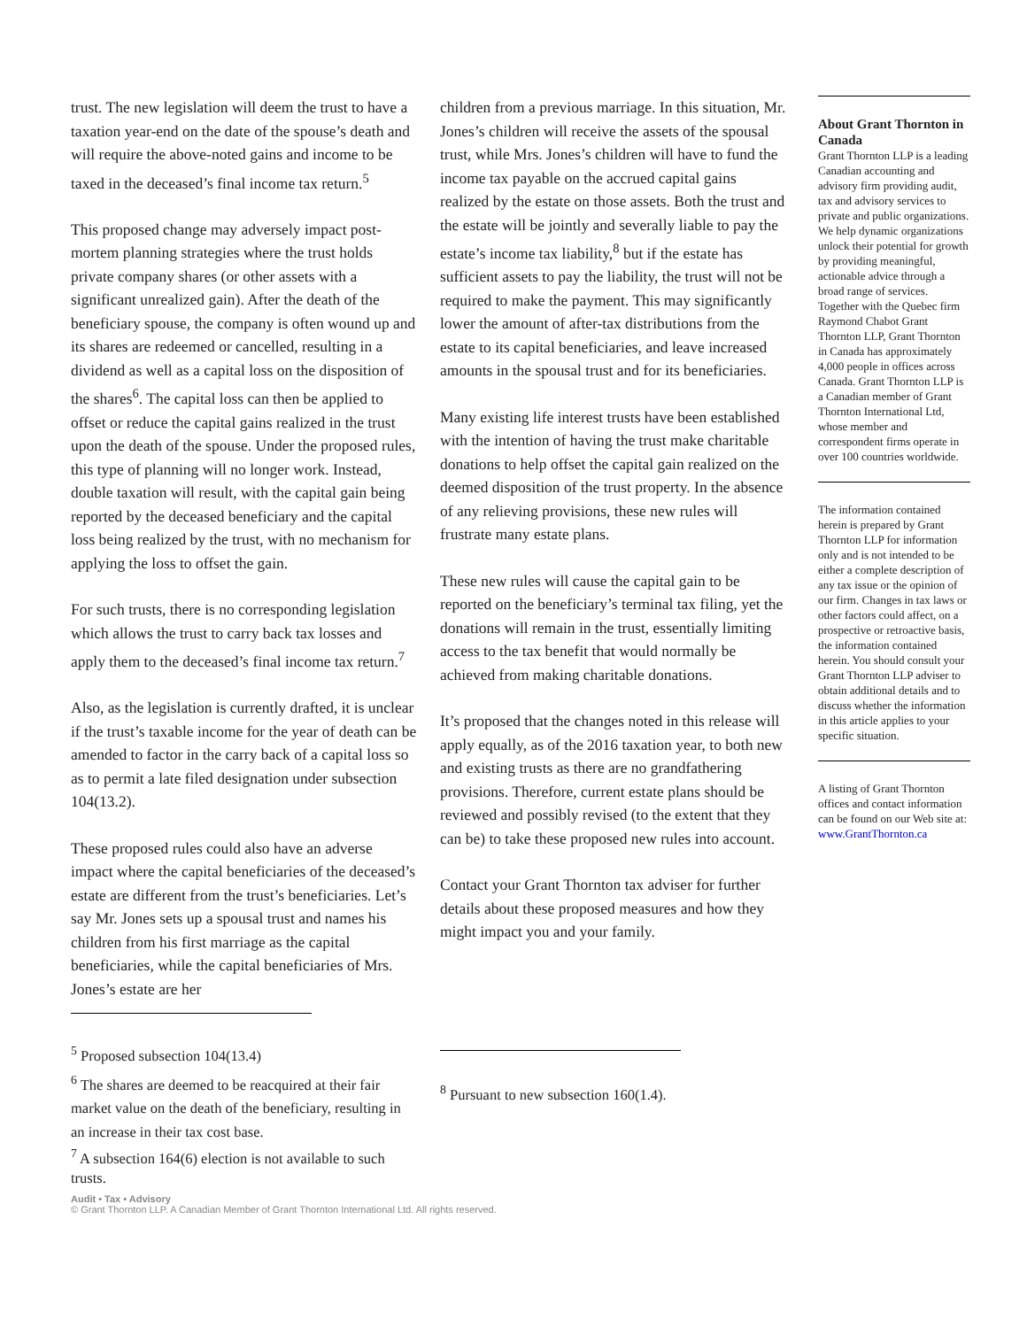trust. The new legislation will deem the trust to have a taxation year-end on the date of the spouse’s death and will require the above-noted gains and income to be taxed in the deceased’s final income tax return.<sup>5</sup>
This proposed change may adversely impact post-mortem planning strategies where the trust holds private company shares (or other assets with a significant unrealized gain). After the death of the beneficiary spouse, the company is often wound up and its shares are redeemed or cancelled, resulting in a dividend as well as a capital loss on the disposition of the shares<sup>6</sup>. The capital loss can then be applied to offset or reduce the capital gains realized in the trust upon the death of the spouse. Under the proposed rules, this type of planning will no longer work. Instead, double taxation will result, with the capital gain being reported by the deceased beneficiary and the capital loss being realized by the trust, with no mechanism for applying the loss to offset the gain.
For such trusts, there is no corresponding legislation which allows the trust to carry back tax losses and apply them to the deceased’s final income tax return.<sup>7</sup>
Also, as the legislation is currently drafted, it is unclear if the trust’s taxable income for the year of death can be amended to factor in the carry back of a capital loss so as to permit a late filed designation under subsection 104(13.2).
These proposed rules could also have an adverse impact where the capital beneficiaries of the deceased’s estate are different from the trust’s beneficiaries. Let’s say Mr. Jones sets up a spousal trust and names his children from his first marriage as the capital beneficiaries, while the capital beneficiaries of Mrs. Jones’s estate are her
<sup>5</sup> Proposed subsection 104(13.4)
<sup>6</sup> The shares are deemed to be reacquired at their fair market value on the death of the beneficiary, resulting in an increase in their tax cost base.
<sup>7</sup> A subsection 164(6) election is not available to such trusts.
children from a previous marriage. In this situation, Mr. Jones’s children will receive the assets of the spousal trust, while Mrs. Jones’s children will have to fund the income tax payable on the accrued capital gains realized by the estate on those assets. Both the trust and the estate will be jointly and severally liable to pay the estate’s income tax liability,<sup>8</sup> but if the estate has sufficient assets to pay the liability, the trust will not be required to make the payment. This may significantly lower the amount of after-tax distributions from the estate to its capital beneficiaries, and leave increased amounts in the spousal trust and for its beneficiaries.
Many existing life interest trusts have been established with the intention of having the trust make charitable donations to help offset the capital gain realized on the deemed disposition of the trust property. In the absence of any relieving provisions, these new rules will frustrate many estate plans.
These new rules will cause the capital gain to be reported on the beneficiary’s terminal tax filing, yet the donations will remain in the trust, essentially limiting access to the tax benefit that would normally be achieved from making charitable donations.
It’s proposed that the changes noted in this release will apply equally, as of the 2016 taxation year, to both new and existing trusts as there are no grandfathering provisions. Therefore, current estate plans should be reviewed and possibly revised (to the extent that they can be) to take these proposed new rules into account.
Contact your Grant Thornton tax adviser for further details about these proposed measures and how they might impact you and your family.
<sup>8</sup> Pursuant to new subsection 160(1.4).
About Grant Thornton in Canada
Grant Thornton LLP is a leading Canadian accounting and advisory firm providing audit, tax and advisory services to private and public organizations. We help dynamic organizations unlock their potential for growth by providing meaningful, actionable advice through a broad range of services. Together with the Quebec firm Raymond Chabot Grant Thornton LLP, Grant Thornton in Canada has approximately 4,000 people in offices across Canada. Grant Thornton LLP is a Canadian member of Grant Thornton International Ltd, whose member and correspondent firms operate in over 100 countries worldwide.
The information contained herein is prepared by Grant Thornton LLP for information only and is not intended to be either a complete description of any tax issue or the opinion of our firm. Changes in tax laws or other factors could affect, on a prospective or retroactive basis, the information contained herein. You should consult your Grant Thornton LLP adviser to obtain additional details and to discuss whether the information in this article applies to your specific situation.
A listing of Grant Thornton offices and contact information can be found on our Web site at: www.GrantThornton.ca
Audit • Tax • Advisory
© Grant Thornton LLP. A Canadian Member of Grant Thornton International Ltd. All rights reserved.